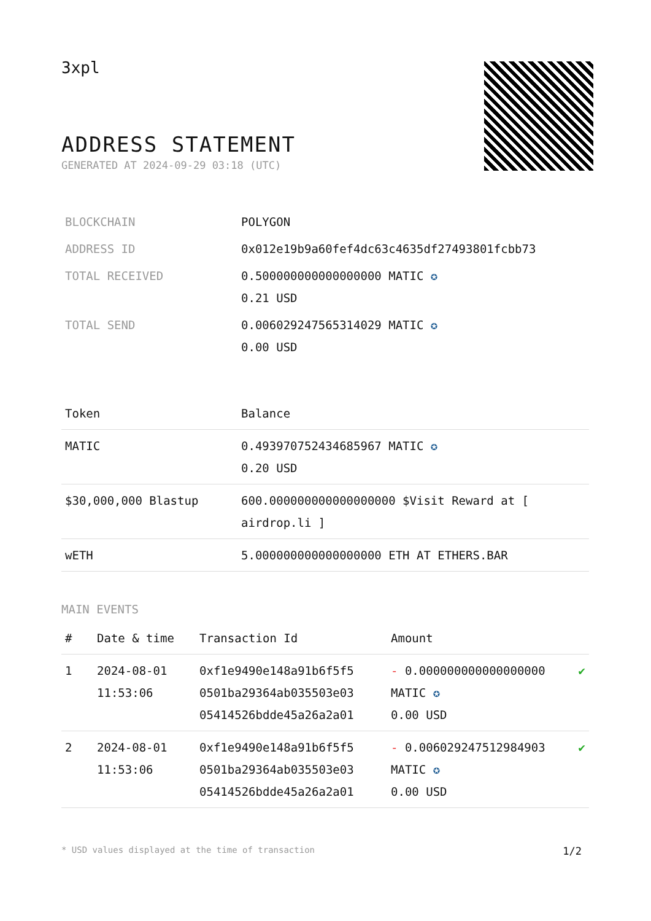3xpl
ADDRESS STATEMENT
GENERATED AT 2024-09-29 03:18 (UTC)
| BLOCKCHAIN | POLYGON |
| ADDRESS ID | 0x012e19b9a60fef4dc63c4635df27493801fcbb73 |
| TOTAL RECEIVED | 0.500000000000000000 MATIC ✪ 0.21 USD |
| TOTAL SEND | 0.006029247565314029 MATIC ✪ 0.00 USD |
| Token | Balance |
| --- | --- |
| MATIC | 0.493970752434685967 MATIC ✪ 0.20 USD |
| $30,000,000 Blastup | 600.000000000000000000 $Visit Reward at [ airdrop.li ] |
| wETH | 5.000000000000000000 ETH AT ETHERS.BAR |
MAIN EVENTS
| # | Date & time | Transaction Id | Amount | |
| --- | --- | --- | --- | --- |
| 1 | 2024-08-01 11:53:06 | 0xf1e9490e148a91b6f5f5 0501ba29364ab035503e03 05414526bdde45a26a2a01 | - 0.000000000000000000 MATIC ✪ 0.00 USD | ✔ |
| 2 | 2024-08-01 11:53:06 | 0xf1e9490e148a91b6f5f5 0501ba29364ab035503e03 05414526bdde45a26a2a01 | - 0.006029247512984903 MATIC ✪ 0.00 USD | ✔ |
* USD values displayed at the time of transaction 1/2